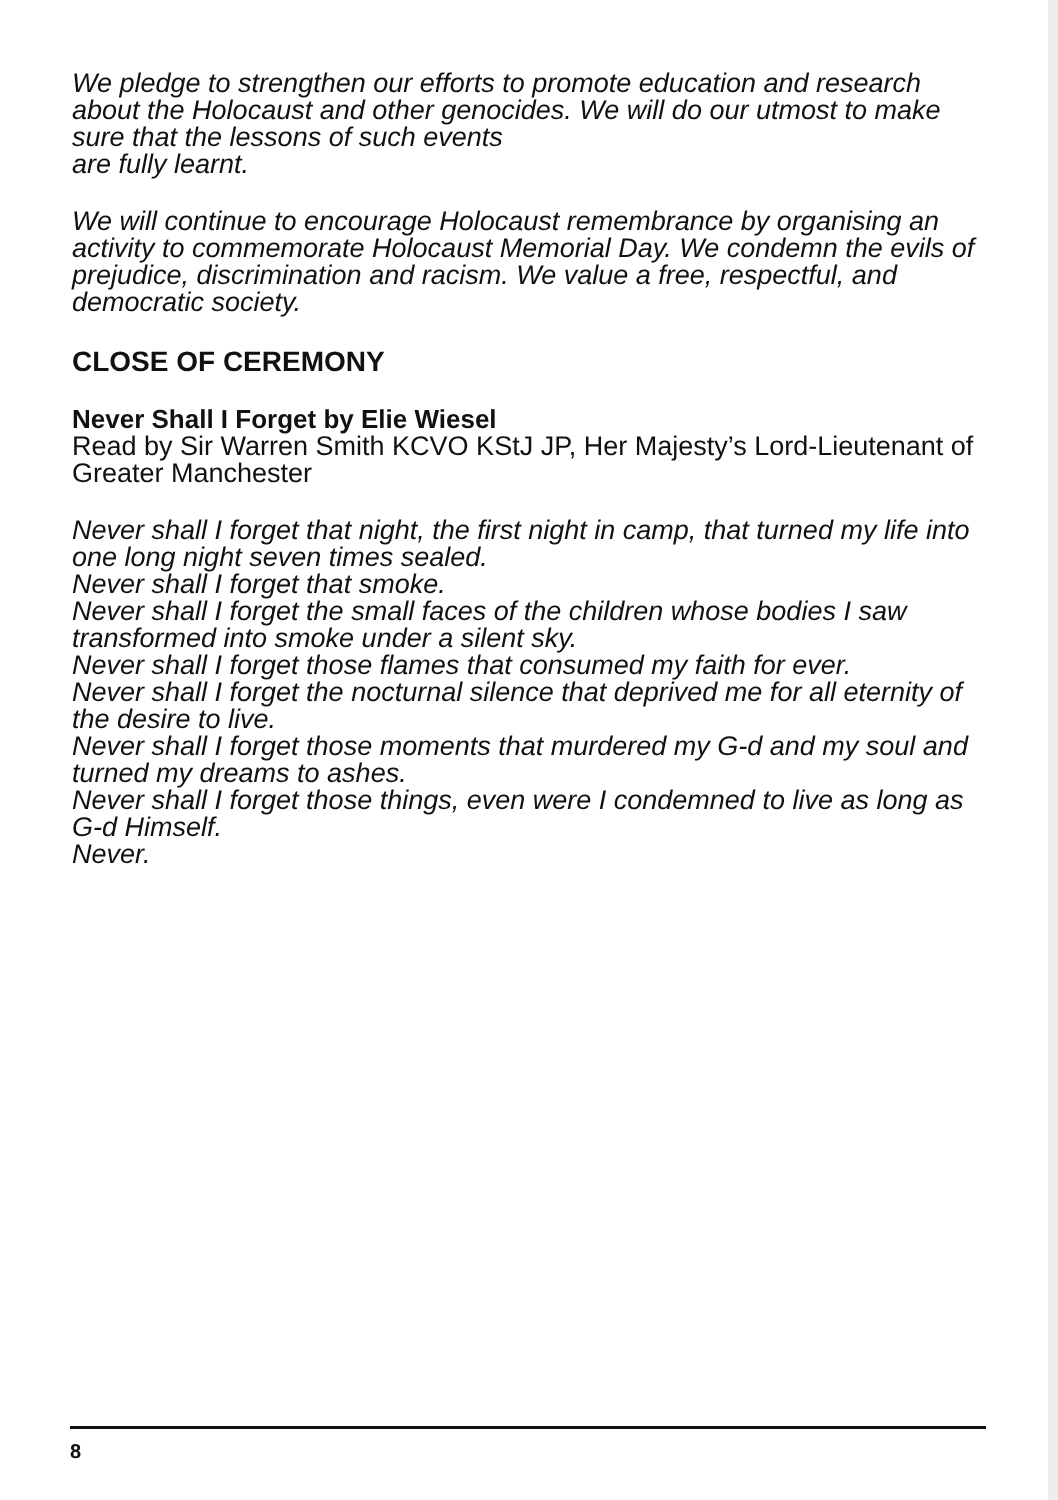We pledge to strengthen our efforts to promote education and research about the Holocaust and other genocides. We will do our utmost to make sure that the lessons of such events
are fully learnt.
We will continue to encourage Holocaust remembrance by organising an activity to commemorate Holocaust Memorial Day. We condemn the evils of prejudice, discrimination and racism. We value a free, respectful, and democratic society.
CLOSE OF CEREMONY
Never Shall I Forget by Elie Wiesel
Read by Sir Warren Smith KCVO KStJ JP, Her Majesty’s Lord-Lieutenant of Greater Manchester
Never shall I forget that night, the first night in camp, that turned my life into one long night seven times sealed.
Never shall I forget that smoke.
Never shall I forget the small faces of the children whose bodies I saw transformed into smoke under a silent sky.
Never shall I forget those flames that consumed my faith for ever.
Never shall I forget the nocturnal silence that deprived me for all eternity of the desire to live.
Never shall I forget those moments that murdered my G-d and my soul and turned my dreams to ashes.
Never shall I forget those things, even were I condemned to live as long as G-d Himself.
Never.
8